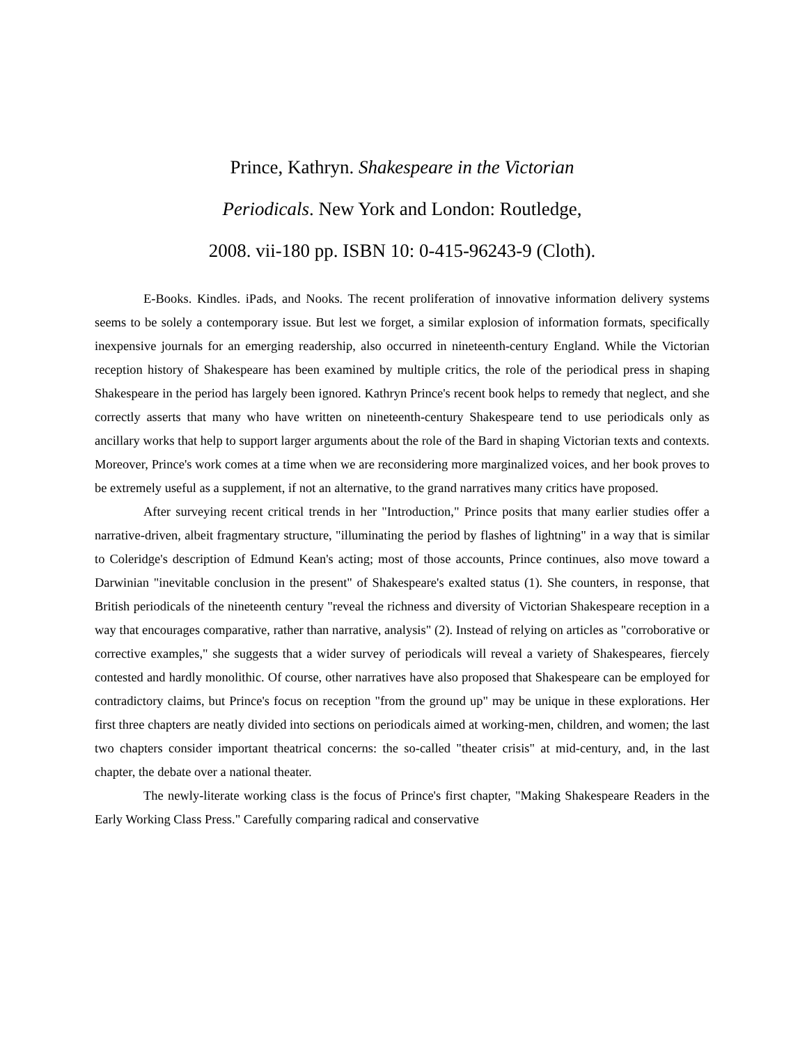Prince, Kathryn. Shakespeare in the Victorian
Periodicals. New York and London: Routledge,
2008. vii-180 pp. ISBN 10: 0-415-96243-9 (Cloth).
E-Books. Kindles. iPads, and Nooks. The recent proliferation of innovative information delivery systems seems to be solely a contemporary issue. But lest we forget, a similar explosion of information formats, specifically inexpensive journals for an emerging readership, also occurred in nineteenth-century England. While the Victorian reception history of Shakespeare has been examined by multiple critics, the role of the periodical press in shaping Shakespeare in the period has largely been ignored. Kathryn Prince's recent book helps to remedy that neglect, and she correctly asserts that many who have written on nineteenth-century Shakespeare tend to use periodicals only as ancillary works that help to support larger arguments about the role of the Bard in shaping Victorian texts and contexts. Moreover, Prince's work comes at a time when we are reconsidering more marginalized voices, and her book proves to be extremely useful as a supplement, if not an alternative, to the grand narratives many critics have proposed.
After surveying recent critical trends in her "Introduction," Prince posits that many earlier studies offer a narrative-driven, albeit fragmentary structure, "illuminating the period by flashes of lightning" in a way that is similar to Coleridge's description of Edmund Kean's acting; most of those accounts, Prince continues, also move toward a Darwinian "inevitable conclusion in the present" of Shakespeare's exalted status (1). She counters, in response, that British periodicals of the nineteenth century "reveal the richness and diversity of Victorian Shakespeare reception in a way that encourages comparative, rather than narrative, analysis" (2). Instead of relying on articles as "corroborative or corrective examples," she suggests that a wider survey of periodicals will reveal a variety of Shakespeares, fiercely contested and hardly monolithic. Of course, other narratives have also proposed that Shakespeare can be employed for contradictory claims, but Prince's focus on reception "from the ground up" may be unique in these explorations. Her first three chapters are neatly divided into sections on periodicals aimed at working-men, children, and women; the last two chapters consider important theatrical concerns: the so-called "theater crisis" at mid-century, and, in the last chapter, the debate over a national theater.
The newly-literate working class is the focus of Prince's first chapter, "Making Shakespeare Readers in the Early Working Class Press." Carefully comparing radical and conservative